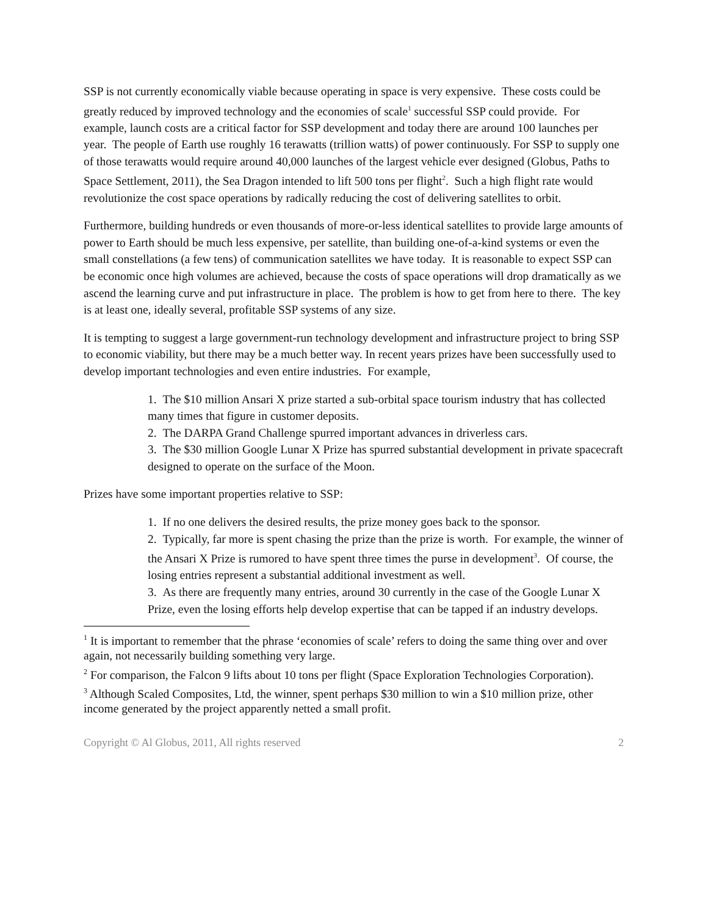SSP is not currently economically viable because operating in space is very expensive. These costs could be greatly reduced by improved technology and the economies of scale<sup>1</sup> successful SSP could provide. For example, launch costs are a critical factor for SSP development and today there are around 100 launches per year. The people of Earth use roughly 16 terawatts (trillion watts) of power continuously. For SSP to supply one of those terawatts would require around 40,000 launches of the largest vehicle ever designed (Globus, Paths to Space Settlement, 2011), the Sea Dragon intended to lift 500 tons per flight<sup>2</sup>. Such a high flight rate would revolutionize the cost space operations by radically reducing the cost of delivering satellites to orbit.
Furthermore, building hundreds or even thousands of more-or-less identical satellites to provide large amounts of power to Earth should be much less expensive, per satellite, than building one-of-a-kind systems or even the small constellations (a few tens) of communication satellites we have today. It is reasonable to expect SSP can be economic once high volumes are achieved, because the costs of space operations will drop dramatically as we ascend the learning curve and put infrastructure in place. The problem is how to get from here to there. The key is at least one, ideally several, profitable SSP systems of any size.
It is tempting to suggest a large government-run technology development and infrastructure project to bring SSP to economic viability, but there may be a much better way. In recent years prizes have been successfully used to develop important technologies and even entire industries. For example,
1. The $10 million Ansari X prize started a sub-orbital space tourism industry that has collected many times that figure in customer deposits.
2. The DARPA Grand Challenge spurred important advances in driverless cars.
3. The $30 million Google Lunar X Prize has spurred substantial development in private spacecraft designed to operate on the surface of the Moon.
Prizes have some important properties relative to SSP:
1. If no one delivers the desired results, the prize money goes back to the sponsor.
2. Typically, far more is spent chasing the prize than the prize is worth. For example, the winner of the Ansari X Prize is rumored to have spent three times the purse in development<sup>3</sup>. Of course, the losing entries represent a substantial additional investment as well.
3. As there are frequently many entries, around 30 currently in the case of the Google Lunar X Prize, even the losing efforts help develop expertise that can be tapped if an industry develops.
<sup>1</sup> It is important to remember that the phrase ‘economies of scale’ refers to doing the same thing over and over again, not necessarily building something very large.
<sup>2</sup> For comparison, the Falcon 9 lifts about 10 tons per flight (Space Exploration Technologies Corporation).
<sup>3</sup> Although Scaled Composites, Ltd, the winner, spent perhaps $30 million to win a $10 million prize, other income generated by the project apparently netted a small profit.
Copyright © Al Globus, 2011, All rights reserved 2